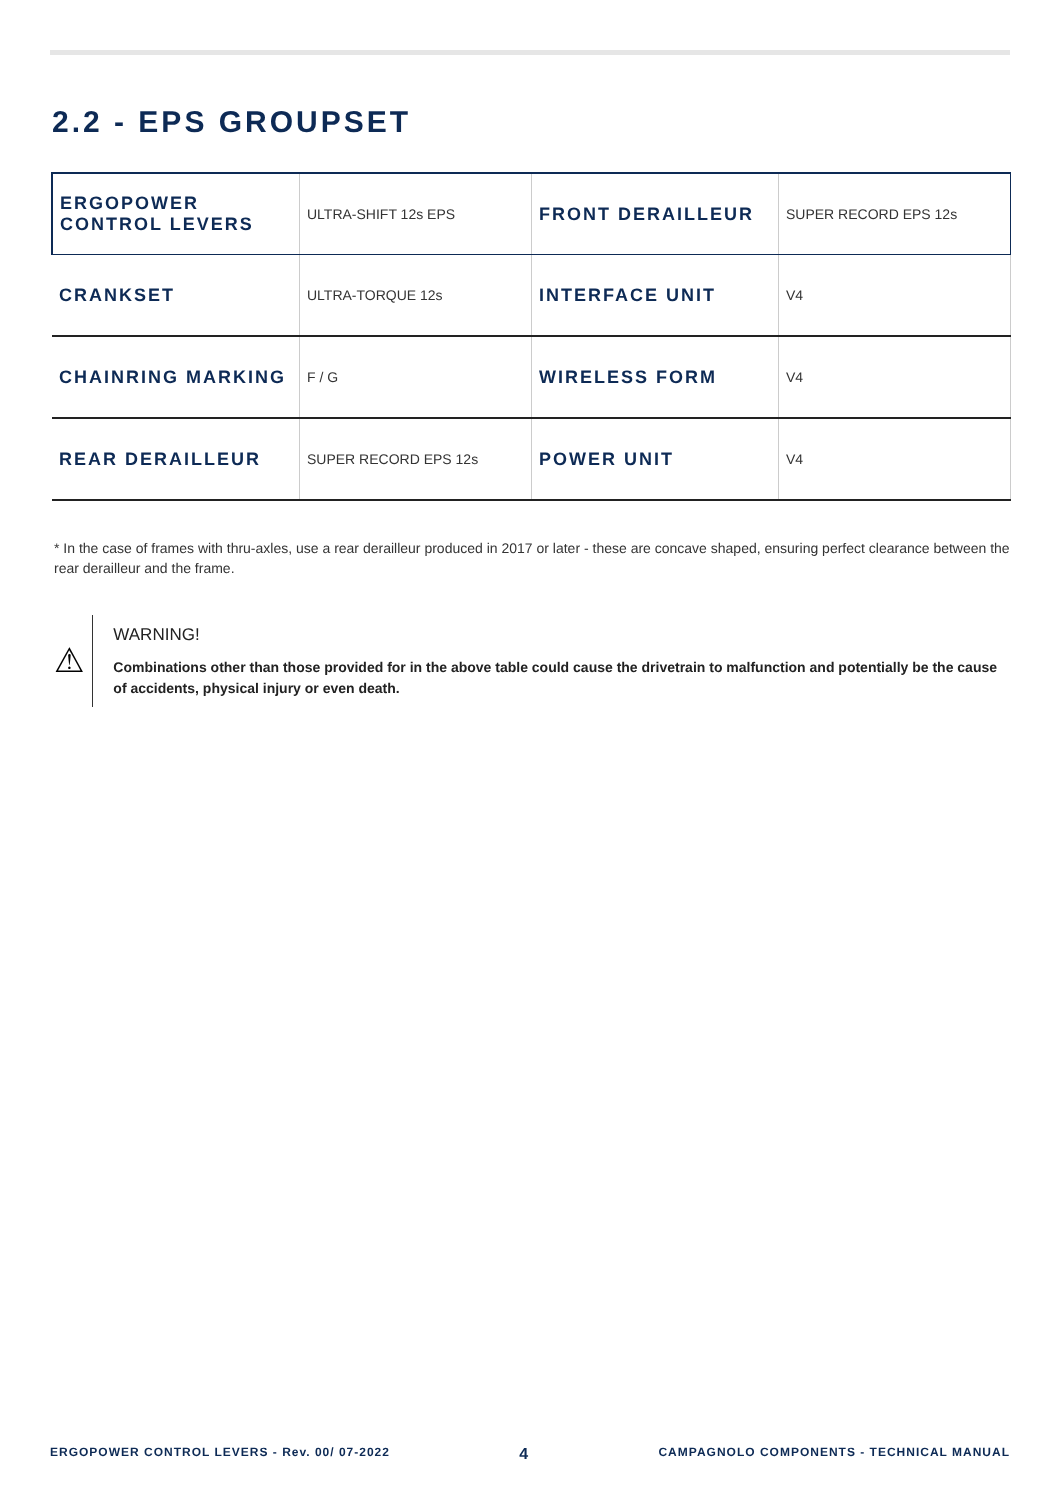2.2 - EPS GROUPSET
| ERGOPOWER CONTROL LEVERS | ULTRA-SHIFT 12s EPS | FRONT DERAILLEUR | SUPER RECORD EPS 12s |
| CRANKSET | ULTRA-TORQUE 12s | INTERFACE UNIT | V4 |
| CHAINRING MARKING | F / G | WIRELESS FORM | V4 |
| REAR DERAILLEUR | SUPER RECORD EPS 12s | POWER UNIT | V4 |
* In the case of frames with thru-axles, use a rear derailleur produced in 2017 or later - these are concave shaped, ensuring perfect clearance between the rear derailleur and the frame.
⚠
WARNING!
Combinations other than those provided for in the above table could cause the drivetrain to malfunction and potentially be the cause of accidents, physical injury or even death.
ERGOPOWER CONTROL LEVERS - Rev. 00/ 07-2022 4 CAMPAGNOLO COMPONENTS - TECHNICAL MANUAL